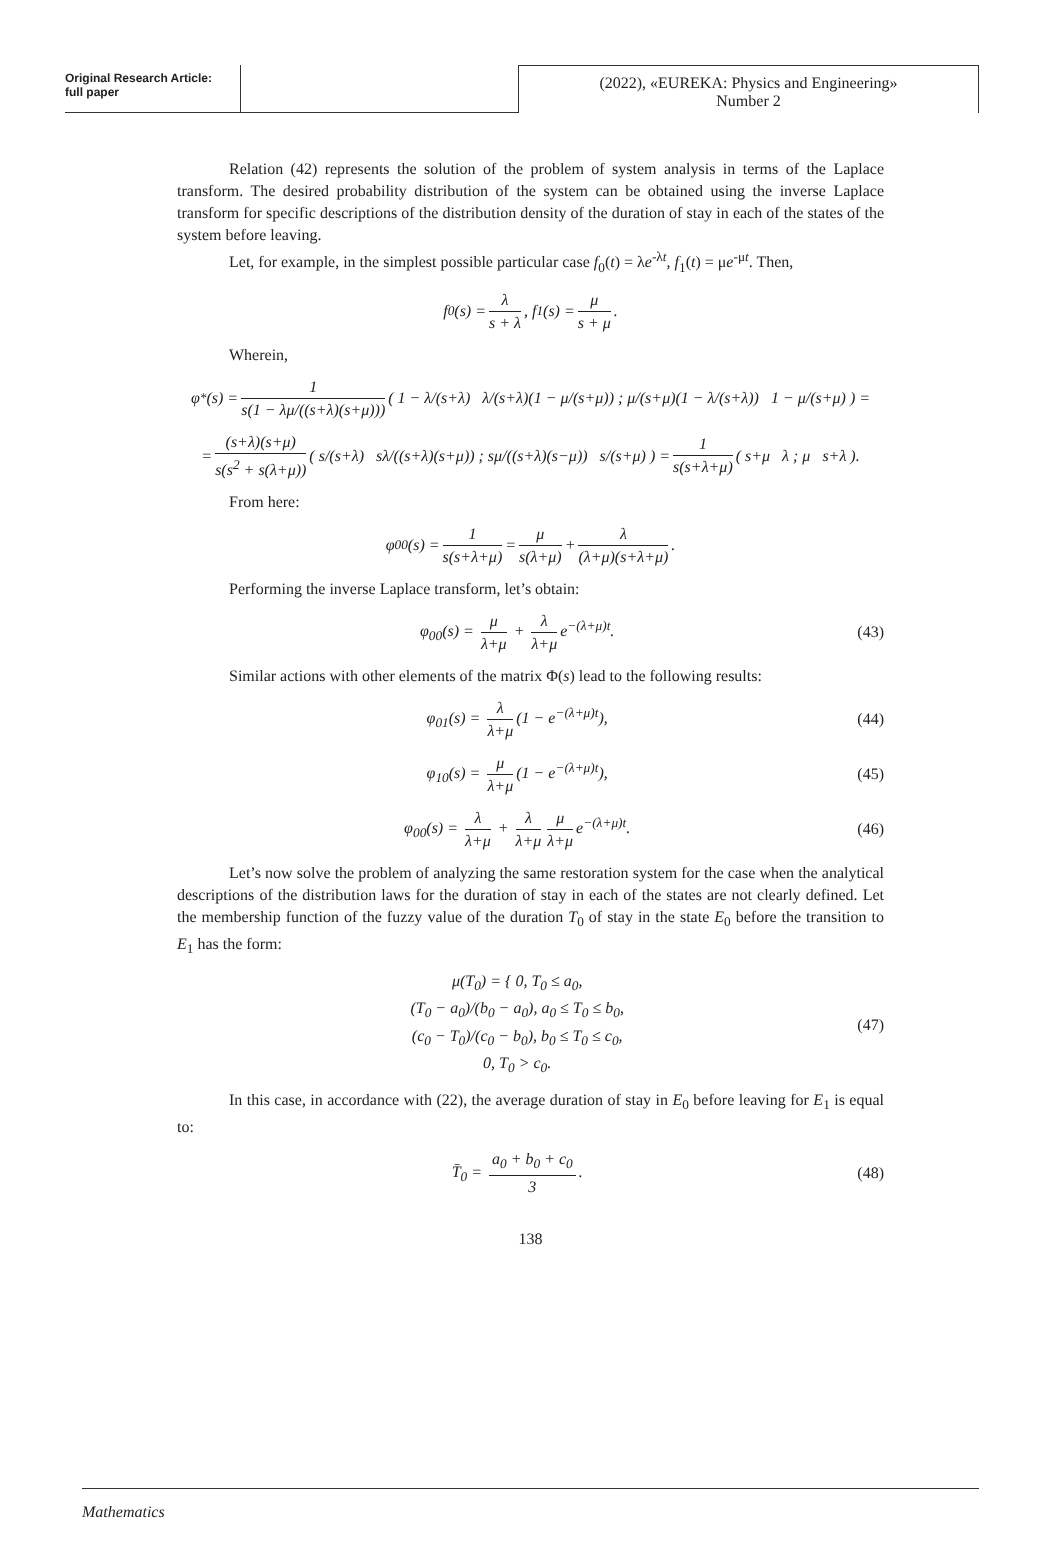Original Research Article:
full paper
(2022), «EUREKA: Physics and Engineering»
Number 2
Relation (42) represents the solution of the problem of system analysis in terms of the Laplace transform. The desired probability distribution of the system can be obtained using the inverse Laplace transform for specific descriptions of the distribution density of the duration of stay in each of the states of the system before leaving.
Let, for example, in the simplest possible particular case f<sub>0</sub>(t) = λe<sup>-λt</sup>, f<sub>1</sub>(t) = μe<sup>-μt</sup>. Then,
f<sub>0</sub>(s) = λ s + λ, f<sub>1</sub>(s) = μ s + μ.
Wherein,
φ<sup>*</sup>(s) = 1 s(1 − λμ/((s+λ)(s+μ))) ( 1 − λ/(s+λ) λ/(s+λ)(1 − μ/(s+μ)) ; μ/(s+μ)(1 − λ/(s+λ)) 1 − μ/(s+μ) ) =
= (s+λ)(s+μ) s(s<sup>2</sup> + s(λ+μ)) ( s/(s+λ) sλ/((s+λ)(s+μ)) ; sμ/((s+λ)(s−μ)) s/(s+μ) ) = 1 s(s+λ+μ) ( s+μ λ ; μ s+λ ).
From here:
φ<sub>00</sub>(s) = 1 s(s+λ+μ) = μ s(λ+μ) + λ (λ+μ)(s+λ+μ).
Performing the inverse Laplace transform, let’s obtain:
φ<sub>00</sub>(s) = μ λ+μ + λ λ+μ e<sup>−(λ+μ)t</sup>. (43)
Similar actions with other elements of the matrix Φ(s) lead to the following results:
φ<sub>01</sub>(s) = λ λ+μ (1 − e<sup>−(λ+μ)t</sup>), (44)
φ<sub>10</sub>(s) = μ λ+μ (1 − e<sup>−(λ+μ)t</sup>), (45)
φ<sub>00</sub>(s) = λ λ+μ + λ λ+μ μ λ+μ e<sup>−(λ+μ)t</sup>. (46)
Let’s now solve the problem of analyzing the same restoration system for the case when the analytical descriptions of the distribution laws for the duration of stay in each of the states are not clearly defined. Let the membership function of the fuzzy value of the duration T<sub>0</sub> of stay in the state E<sub>0</sub> before the transition to E<sub>1</sub> has the form:
μ(T<sub>0</sub>) = { 0, T<sub>0</sub> ≤ a<sub>0</sub>,
(T<sub>0</sub> − a<sub>0</sub>)/(b<sub>0</sub> − a<sub>0</sub>), a<sub>0</sub> ≤ T<sub>0</sub> ≤ b<sub>0</sub>,
(c<sub>0</sub> − T<sub>0</sub>)/(c<sub>0</sub> − b<sub>0</sub>), b<sub>0</sub> ≤ T<sub>0</sub> ≤ c<sub>0</sub>,
0, T<sub>0</sub> > c<sub>0</sub>. (47)
In this case, in accordance with (22), the average duration of stay in E<sub>0</sub> before leaving for E<sub>1</sub> is equal to:
T̄<sub>0</sub> = a<sub>0</sub> + b<sub>0</sub> + c<sub>0</sub> 3. (48)
138
Mathematics